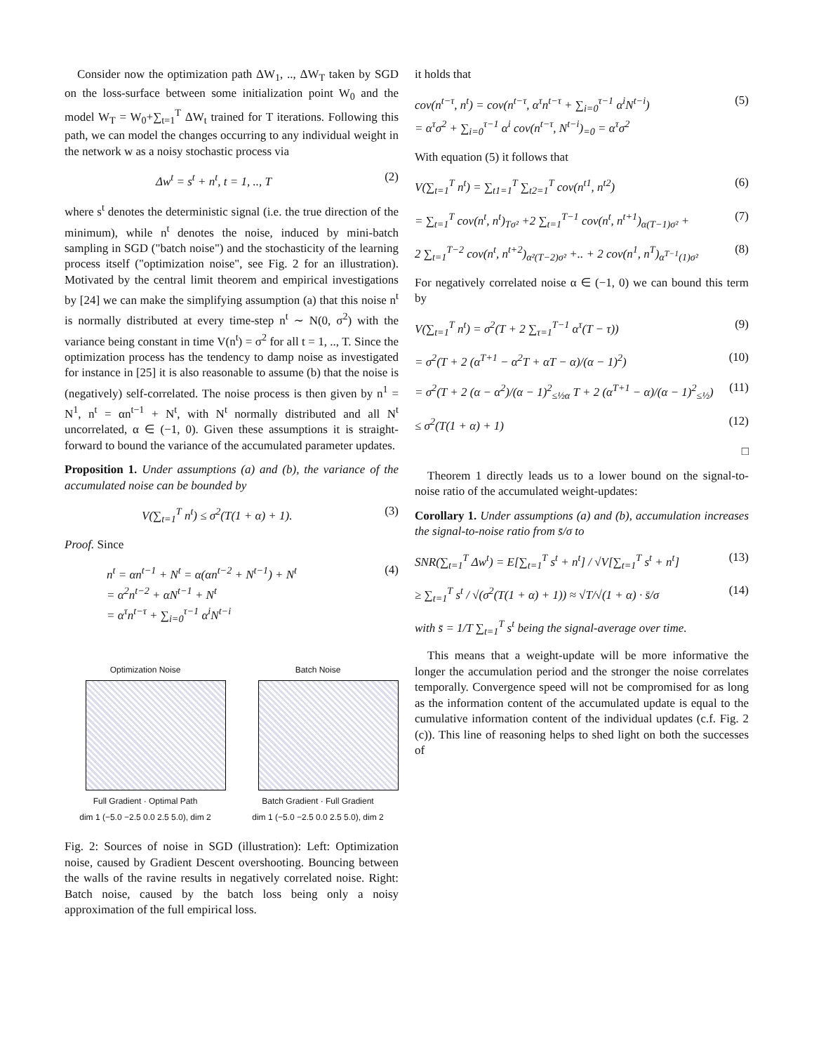Consider now the optimization path ΔW<sub>1</sub>, .., ΔW<sub>T</sub> taken by SGD on the loss-surface between some initialization point W<sub>0</sub> and the model W<sub>T</sub> = W<sub>0</sub>+∑<sub>t=1</sub><sup>T</sup> ΔW<sub>t</sub> trained for T iterations. Following this path, we can model the changes occurring to any individual weight in the network w as a noisy stochastic process via
Δw<sup>t</sup> = s<sup>t</sup> + n<sup>t</sup>, t = 1, .., T (2)
where s<sup>t</sup> denotes the deterministic signal (i.e. the true direction of the minimum), while n<sup>t</sup> denotes the noise, induced by mini-batch sampling in SGD ("batch noise") and the stochasticity of the learning process itself ("optimization noise", see Fig. 2 for an illustration). Motivated by the central limit theorem and empirical investigations by [24] we can make the simplifying assumption (a) that this noise n<sup>t</sup> is normally distributed at every time-step n<sup>t</sup> ∼ N(0, σ<sup>2</sup>) with the variance being constant in time V(n<sup>t</sup>) = σ<sup>2</sup> for all t = 1, .., T. Since the optimization process has the tendency to damp noise as investigated for instance in [25] it is also reasonable to assume (b) that the noise is (negatively) self-correlated. The noise process is then given by n<sup>1</sup> = N<sup>1</sup>, n<sup>t</sup> = αn<sup>t−1</sup> + N<sup>t</sup>, with N<sup>t</sup> normally distributed and all N<sup>t</sup> uncorrelated, α ∈ (−1, 0). Given these assumptions it is straight-forward to bound the variance of the accumulated parameter updates.
Proposition 1. Under assumptions (a) and (b), the variance of the accumulated noise can be bounded by
V(∑<sub>t=1</sub><sup>T</sup> n<sup>t</sup>) ≤ σ<sup>2</sup>(T(1 + α) + 1). (3)
Proof. Since
n<sup>t</sup> = αn<sup>t−1</sup> + N<sup>t</sup> = α(αn<sup>t−2</sup> + N<sup>t−1</sup>) + N<sup>t</sup>
= α<sup>2</sup>n<sup>t−2</sup> + αN<sup>t−1</sup> + N<sup>t</sup>
= α<sup>τ</sup>n<sup>t−τ</sup> + ∑<sub>i=0</sub><sup>τ−1</sup> α<sup>i</sup>N<sup>t−i</sup> (4)
Optimization Noise
Full Gradient · Optimal Path
dim 1 (−5.0 −2.5 0.0 2.5 5.0), dim 2
Batch Noise
Batch Gradient · Full Gradient
dim 1 (−5.0 −2.5 0.0 2.5 5.0), dim 2
Fig. 2: Sources of noise in SGD (illustration): Left: Optimization noise, caused by Gradient Descent overshooting. Bouncing between the walls of the ravine results in negatively correlated noise. Right: Batch noise, caused by the batch loss being only a noisy approximation of the full empirical loss.
it holds that
cov(n<sup>t−τ</sup>, n<sup>t</sup>) = cov(n<sup>t−τ</sup>, α<sup>τ</sup>n<sup>t−τ</sup> + ∑<sub>i=0</sub><sup>τ−1</sup> α<sup>i</sup>N<sup>t−i</sup>)
= α<sup>τ</sup>σ<sup>2</sup> + ∑<sub>i=0</sub><sup>τ−1</sup> α<sup>i</sup> cov(n<sup>t−τ</sup>, N<sup>t−i</sup>)<sub>=0</sub> = α<sup>τ</sup>σ<sup>2</sup> (5)
With equation (5) it follows that
V(∑<sub>t=1</sub><sup>T</sup> n<sup>t</sup>) = ∑<sub>t1=1</sub><sup>T</sup> ∑<sub>t2=1</sub><sup>T</sup> cov(n<sup>t1</sup>, n<sup>t2</sup>) (6)
= ∑<sub>t=1</sub><sup>T</sup> cov(n<sup>t</sup>, n<sup>t</sup>)<sub>Tσ²</sub> +2 ∑<sub>t=1</sub><sup>T−1</sup> cov(n<sup>t</sup>, n<sup>t+1</sup>)<sub>α(T−1)σ²</sub> + (7)
2 ∑<sub>t=1</sub><sup>T−2</sup> cov(n<sup>t</sup>, n<sup>t+2</sup>)<sub>α²(T−2)σ²</sub> +.. + 2 cov(n<sup>1</sup>, n<sup>T</sup>)<sub>α<sup>T−1</sup>(1)σ²</sub> (8)
For negatively correlated noise α ∈ (−1, 0) we can bound this term by
V(∑<sub>t=1</sub><sup>T</sup> n<sup>t</sup>) = σ<sup>2</sup>(T + 2 ∑<sub>τ=1</sub><sup>T−1</sup> α<sup>τ</sup>(T − τ)) (9)
= σ<sup>2</sup>(T + 2 (α<sup>T+1</sup> − α<sup>2</sup>T + αT − α)/(α − 1)<sup>2</sup>) (10)
= σ<sup>2</sup>(T + 2 (α − α<sup>2</sup>)/(α − 1)<sup>2</sup><sub>≤½α</sub> T + 2 (α<sup>T+1</sup> − α)/(α − 1)<sup>2</sup><sub>≤½</sub>) (11)
≤ σ<sup>2</sup>(T(1 + α) + 1) (12)
□
Theorem 1 directly leads us to a lower bound on the signal-to-noise ratio of the accumulated weight-updates:
Corollary 1. Under assumptions (a) and (b), accumulation increases the signal-to-noise ratio from s̄/σ to
SNR(∑<sub>t=1</sub><sup>T</sup> Δw<sup>t</sup>) = E[∑<sub>t=1</sub><sup>T</sup> s<sup>t</sup> + n<sup>t</sup>] / √V[∑<sub>t=1</sub><sup>T</sup> s<sup>t</sup> + n<sup>t</sup>] (13)
≥ ∑<sub>t=1</sub><sup>T</sup> s<sup>t</sup> / √(σ<sup>2</sup>(T(1 + α) + 1)) ≈ √T/√(1 + α) · s̄/σ (14)
with s̄ = 1/T ∑<sub>t=1</sub><sup>T</sup> s<sup>t</sup> being the signal-average over time.
This means that a weight-update will be more informative the longer the accumulation period and the stronger the noise correlates temporally. Convergence speed will not be compromised for as long as the information content of the accumulated update is equal to the cumulative information content of the individual updates (c.f. Fig. 2 (c)). This line of reasoning helps to shed light on both the successes of